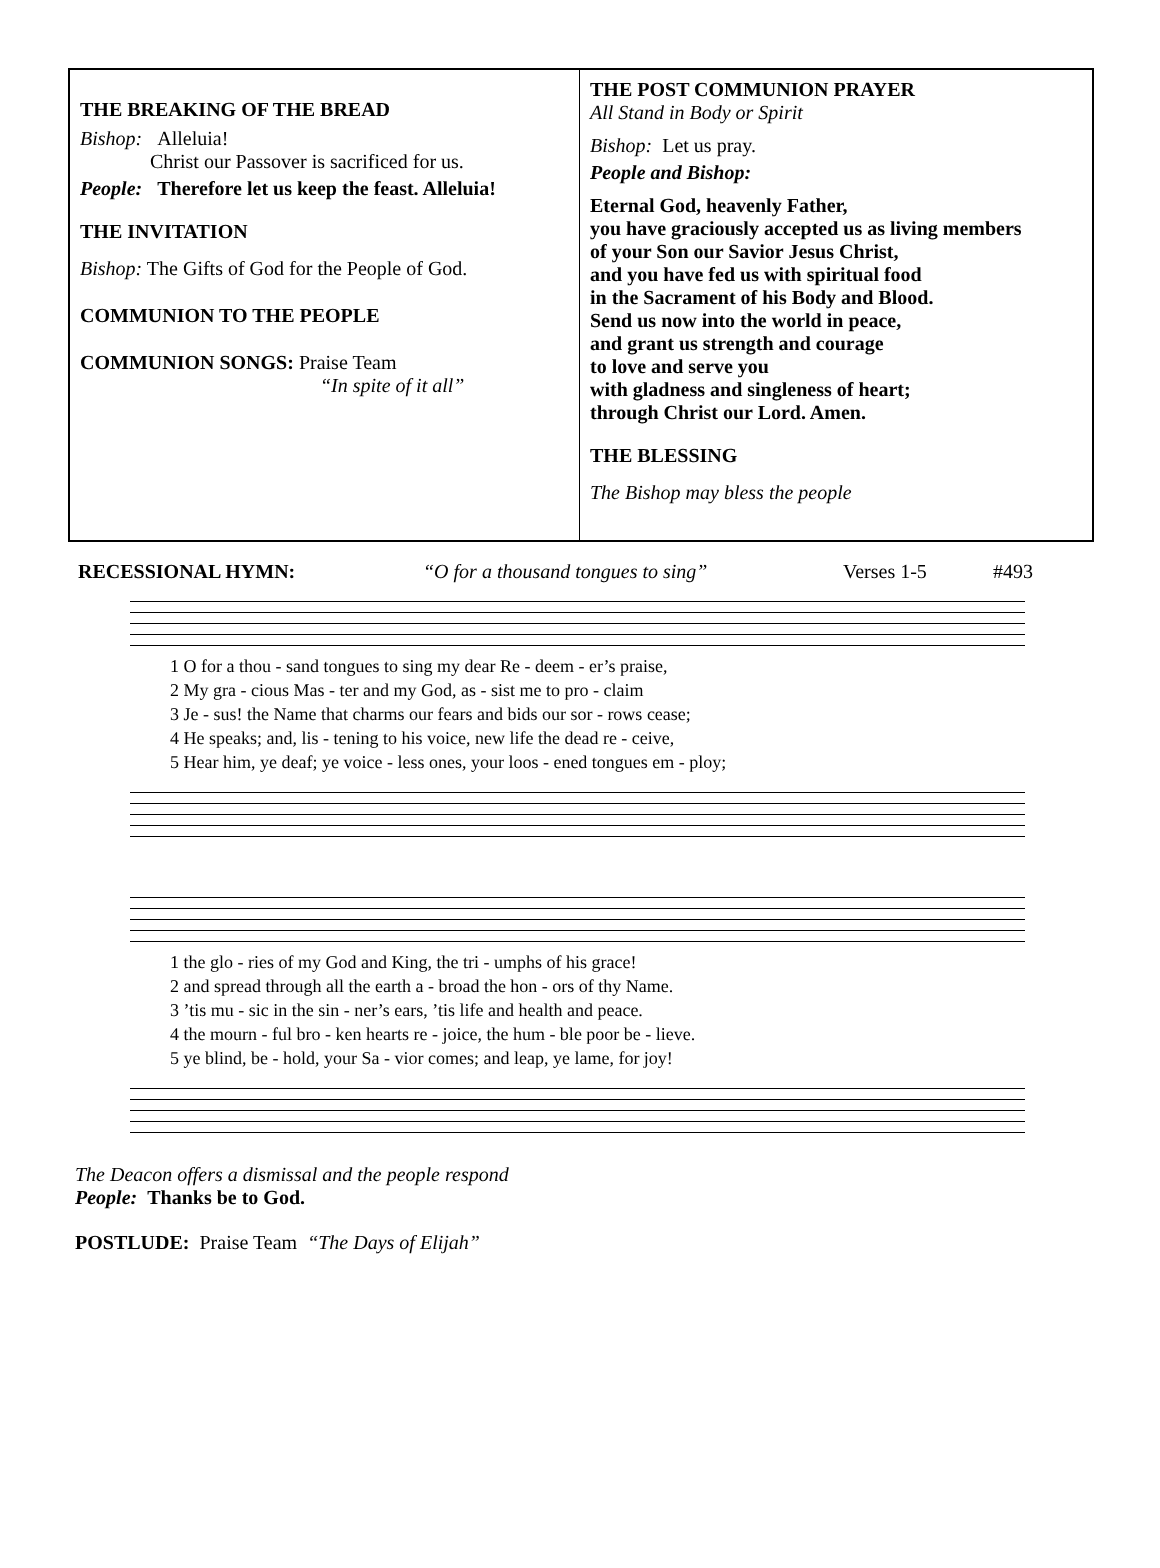THE BREAKING OF THE BREAD
Bishop: Alleluia!
Christ our Passover is sacrificed for us.
People: Therefore let us keep the feast. Alleluia!
THE INVITATION
Bishop: The Gifts of God for the People of God.
COMMUNION TO THE PEOPLE
COMMUNION SONGS: Praise Team
“In spite of it all”
THE POST COMMUNION PRAYER
All Stand in Body or Spirit
Bishop: Let us pray.
People and Bishop:
Eternal God, heavenly Father,
you have graciously accepted us as living members
of your Son our Savior Jesus Christ,
and you have fed us with spiritual food
in the Sacrament of his Body and Blood.
Send us now into the world in peace,
and grant us strength and courage
to love and serve you
with gladness and singleness of heart;
through Christ our Lord. Amen.
THE BLESSING
The Bishop may bless the people
RECESSIONAL HYMN: “O for a thousand tongues to sing” Verses 1-5 #493
1 O for a thou - sand tongues to sing my dear Re - deem - er’s praise,
2 My gra - cious Mas - ter and my God, as - sist me to pro - claim
3 Je - sus! the Name that charms our fears and bids our sor - rows cease;
4 He speaks; and, lis - tening to his voice, new life the dead re - ceive,
5 Hear him, ye deaf; ye voice - less ones, your loos - ened tongues em - ploy;
1 the glo - ries of my God and King, the tri - umphs of his grace!
2 and spread through all the earth a - broad the hon - ors of thy Name.
3 ’tis mu - sic in the sin - ner’s ears, ’tis life and health and peace.
4 the mourn - ful bro - ken hearts re - joice, the hum - ble poor be - lieve.
5 ye blind, be - hold, your Sa - vior comes; and leap, ye lame, for joy!
The Deacon offers a dismissal and the people respond
People: Thanks be to God.
POSTLUDE: Praise Team “The Days of Elijah”